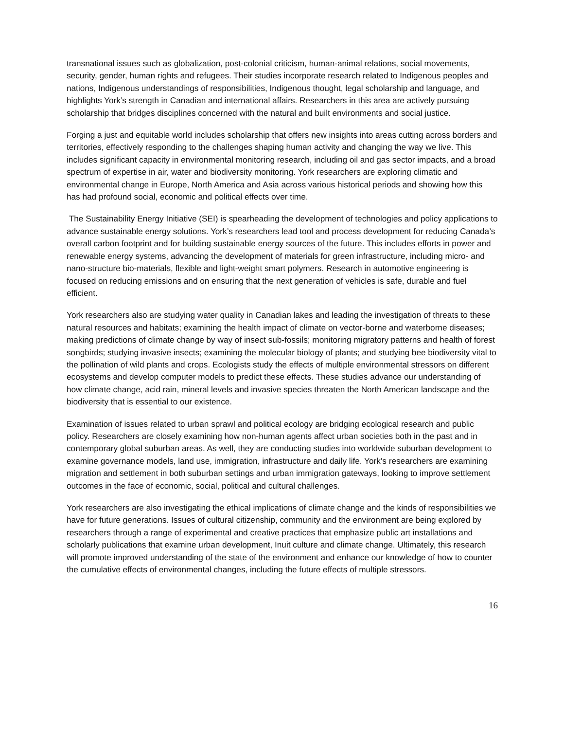transnational issues such as globalization, post-colonial criticism, human-animal relations, social movements, security, gender, human rights and refugees. Their studies incorporate research related to Indigenous peoples and nations, Indigenous understandings of responsibilities, Indigenous thought, legal scholarship and language, and highlights York’s strength in Canadian and international affairs. Researchers in this area are actively pursuing scholarship that bridges disciplines concerned with the natural and built environments and social justice.
Forging a just and equitable world includes scholarship that offers new insights into areas cutting across borders and territories, effectively responding to the challenges shaping human activity and changing the way we live. This includes significant capacity in environmental monitoring research, including oil and gas sector impacts, and a broad spectrum of expertise in air, water and biodiversity monitoring. York researchers are exploring climatic and environmental change in Europe, North America and Asia across various historical periods and showing how this has had profound social, economic and political effects over time.
The Sustainability Energy Initiative (SEI) is spearheading the development of technologies and policy applications to advance sustainable energy solutions. York’s researchers lead tool and process development for reducing Canada’s overall carbon footprint and for building sustainable energy sources of the future. This includes efforts in power and renewable energy systems, advancing the development of materials for green infrastructure, including micro- and nano-structure bio-materials, flexible and light-weight smart polymers. Research in automotive engineering is focused on reducing emissions and on ensuring that the next generation of vehicles is safe, durable and fuel efficient.
York researchers also are studying water quality in Canadian lakes and leading the investigation of threats to these natural resources and habitats; examining the health impact of climate on vector-borne and waterborne diseases; making predictions of climate change by way of insect sub-fossils; monitoring migratory patterns and health of forest songbirds; studying invasive insects; examining the molecular biology of plants; and studying bee biodiversity vital to the pollination of wild plants and crops. Ecologists study the effects of multiple environmental stressors on different ecosystems and develop computer models to predict these effects. These studies advance our understanding of how climate change, acid rain, mineral levels and invasive species threaten the North American landscape and the biodiversity that is essential to our existence.
Examination of issues related to urban sprawl and political ecology are bridging ecological research and public policy. Researchers are closely examining how non-human agents affect urban societies both in the past and in contemporary global suburban areas. As well, they are conducting studies into worldwide suburban development to examine governance models, land use, immigration, infrastructure and daily life. York’s researchers are examining migration and settlement in both suburban settings and urban immigration gateways, looking to improve settlement outcomes in the face of economic, social, political and cultural challenges.
York researchers are also investigating the ethical implications of climate change and the kinds of responsibilities we have for future generations. Issues of cultural citizenship, community and the environment are being explored by researchers through a range of experimental and creative practices that emphasize public art installations and scholarly publications that examine urban development, Inuit culture and climate change. Ultimately, this research will promote improved understanding of the state of the environment and enhance our knowledge of how to counter the cumulative effects of environmental changes, including the future effects of multiple stressors.
16